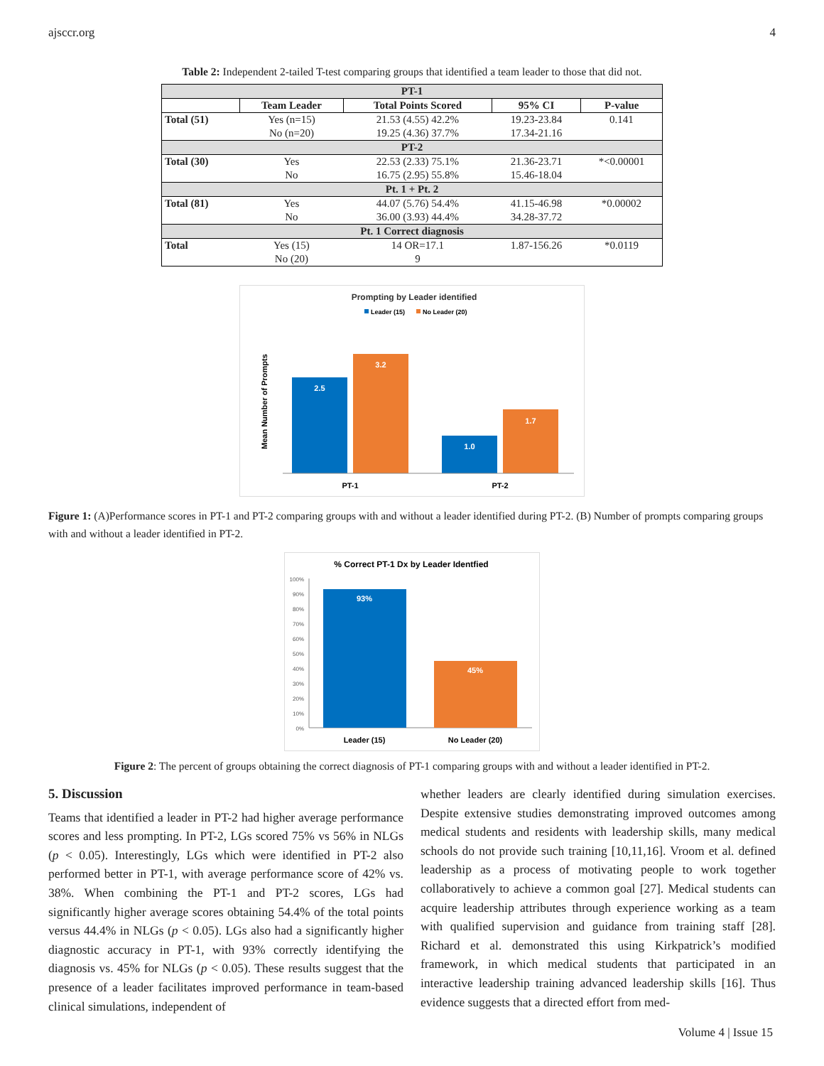ajsccr.org 4
Table 2: Independent 2-tailed T-test comparing groups that identified a team leader to those that did not.
| PT-1 | | | | |
| | Team Leader | Total Points Scored | 95% CI | P-value |
| Total (51) | Yes (n=15) | 21.53 (4.55) 42.2% | 19.23-23.84 | 0.141 |
| | No (n=20) | 19.25 (4.36) 37.7% | 17.34-21.16 | |
| PT-2 | | | | |
| Total (30) | Yes | 22.53 (2.33) 75.1% | 21.36-23.71 | *<0.00001 |
| | No | 16.75 (2.95) 55.8% | 15.46-18.04 | |
| Pt. 1 + Pt. 2 | | | | |
| Total (81) | Yes | 44.07 (5.76) 54.4% | 41.15-46.98 | *0.00002 |
| | No | 36.00 (3.93) 44.4% | 34.28-37.72 | |
| Pt. 1 Correct diagnosis | | | | |
| Total | Yes (15) | 14 OR=17.1 | 1.87-156.26 | *0.0119 |
| | No (20) | 9 | | |
Prompting by Leader identified
Leader (15)
No Leader (20)
Mean Number of Prompts
2.5
3.2
1.0
1.7
PT-1
PT-2
Figure 1: (A)Performance scores in PT-1 and PT-2 comparing groups with and without a leader identified during PT-2. (B) Number of prompts comparing groups with and without a leader identified in PT-2.
% Correct PT-1 Dx by Leader Identfied
100%
90%
80%
70%
60%
50%
40%
30%
20%
10%
0%
93%
45%
Leader (15)
No Leader (20)
Figure 2: The percent of groups obtaining the correct diagnosis of PT-1 comparing groups with and without a leader identified in PT-2.
5. Discussion
Teams that identified a leader in PT-2 had higher average performance scores and less prompting. In PT-2, LGs scored 75% vs 56% in NLGs (p < 0.05). Interestingly, LGs which were identified in PT-2 also performed better in PT-1, with average performance score of 42% vs. 38%. When combining the PT-1 and PT-2 scores, LGs had significantly higher average scores obtaining 54.4% of the total points versus 44.4% in NLGs (p < 0.05). LGs also had a significantly higher diagnostic accuracy in PT-1, with 93% correctly identifying the diagnosis vs. 45% for NLGs (p < 0.05). These results suggest that the presence of a leader facilitates improved performance in team-based clinical simulations, independent of
whether leaders are clearly identified during simulation exercises. Despite extensive studies demonstrating improved outcomes among medical students and residents with leadership skills, many medical schools do not provide such training [10,11,16]. Vroom et al. defined leadership as a process of motivating people to work together collaboratively to achieve a common goal [27]. Medical students can acquire leadership attributes through experience working as a team with qualified supervision and guidance from training staff [28]. Richard et al. demonstrated this using Kirkpatrick’s modified framework, in which medical students that participated in an interactive leadership training advanced leadership skills [16]. Thus evidence suggests that a directed effort from med-
Volume 4 | Issue 15